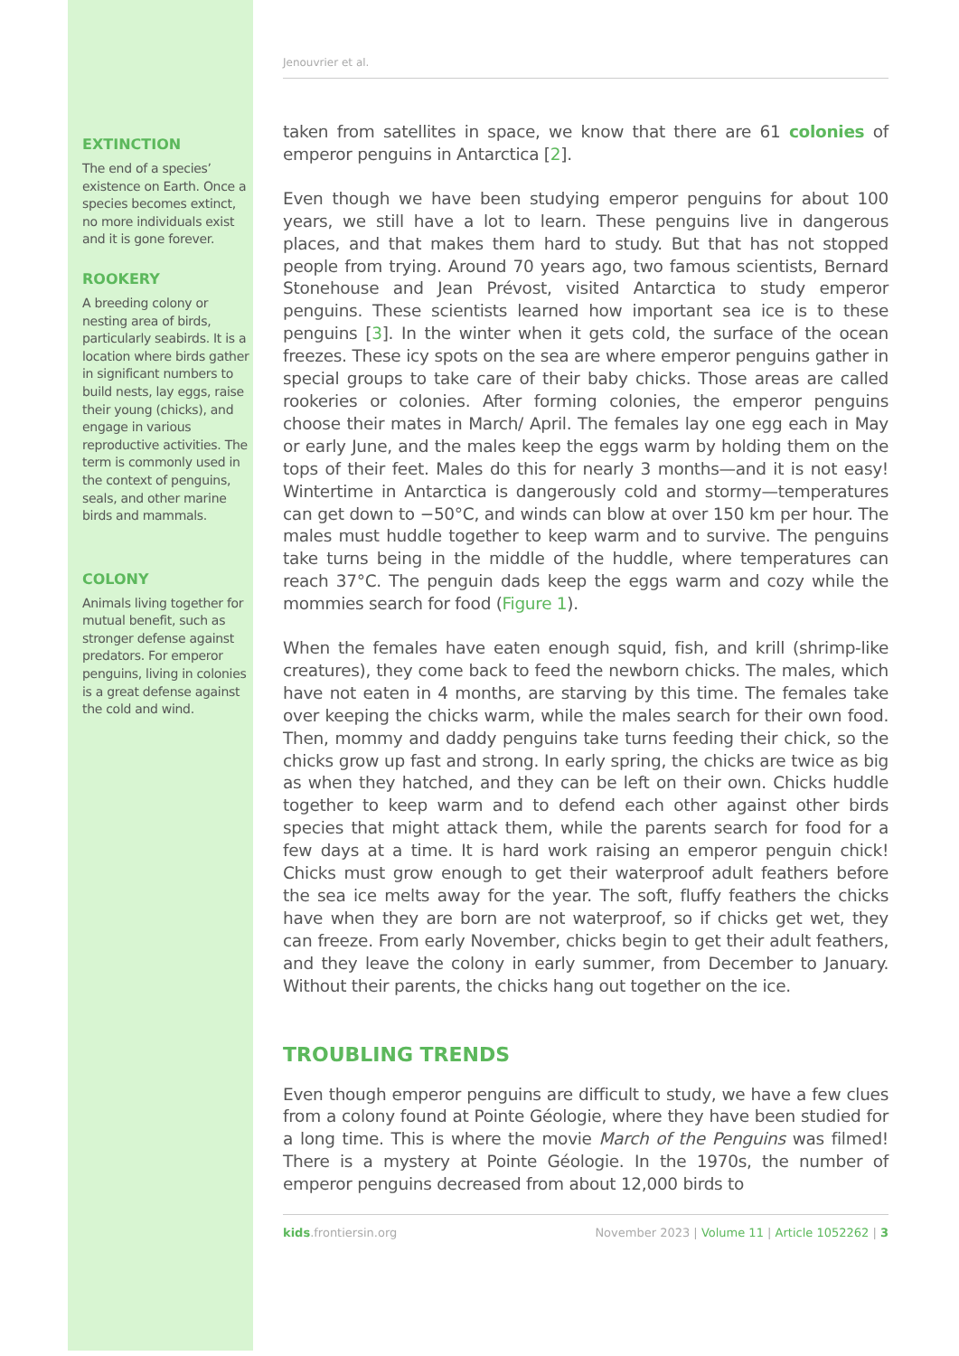EXTINCTION
The end of a species’ existence on Earth. Once a species becomes extinct, no more individuals exist and it is gone forever.
ROOKERY
A breeding colony or nesting area of birds, particularly seabirds. It is a location where birds gather in significant numbers to build nests, lay eggs, raise their young (chicks), and engage in various reproductive activities. The term is commonly used in the context of penguins, seals, and other marine birds and mammals.
COLONY
Animals living together for mutual benefit, such as stronger defense against predators. For emperor penguins, living in colonies is a great defense against the cold and wind.
Jenouvrier et al.
taken from satellites in space, we know that there are 61 colonies of emperor penguins in Antarctica [2].
Even though we have been studying emperor penguins for about 100 years, we still have a lot to learn. These penguins live in dangerous places, and that makes them hard to study. But that has not stopped people from trying. Around 70 years ago, two famous scientists, Bernard Stonehouse and Jean Prévost, visited Antarctica to study emperor penguins. These scientists learned how important sea ice is to these penguins [3]. In the winter when it gets cold, the surface of the ocean freezes. These icy spots on the sea are where emperor penguins gather in special groups to take care of their baby chicks. Those areas are called rookeries or colonies. After forming colonies, the emperor penguins choose their mates in March/ April. The females lay one egg each in May or early June, and the males keep the eggs warm by holding them on the tops of their feet. Males do this for nearly 3 months—and it is not easy! Wintertime in Antarctica is dangerously cold and stormy—temperatures can get down to −50°C, and winds can blow at over 150 km per hour. The males must huddle together to keep warm and to survive. The penguins take turns being in the middle of the huddle, where temperatures can reach 37°C. The penguin dads keep the eggs warm and cozy while the mommies search for food (Figure 1).
When the females have eaten enough squid, fish, and krill (shrimp-like creatures), they come back to feed the newborn chicks. The males, which have not eaten in 4 months, are starving by this time. The females take over keeping the chicks warm, while the males search for their own food. Then, mommy and daddy penguins take turns feeding their chick, so the chicks grow up fast and strong. In early spring, the chicks are twice as big as when they hatched, and they can be left on their own. Chicks huddle together to keep warm and to defend each other against other birds species that might attack them, while the parents search for food for a few days at a time. It is hard work raising an emperor penguin chick! Chicks must grow enough to get their waterproof adult feathers before the sea ice melts away for the year. The soft, fluffy feathers the chicks have when they are born are not waterproof, so if chicks get wet, they can freeze. From early November, chicks begin to get their adult feathers, and they leave the colony in early summer, from December to January. Without their parents, the chicks hang out together on the ice.
TROUBLING TRENDS
Even though emperor penguins are difficult to study, we have a few clues from a colony found at Pointe Géologie, where they have been studied for a long time. This is where the movie March of the Penguins was filmed! There is a mystery at Pointe Géologie. In the 1970s, the number of emperor penguins decreased from about 12,000 birds to
kids.frontiersin.org November 2023 | Volume 11 | Article 1052262 | 3